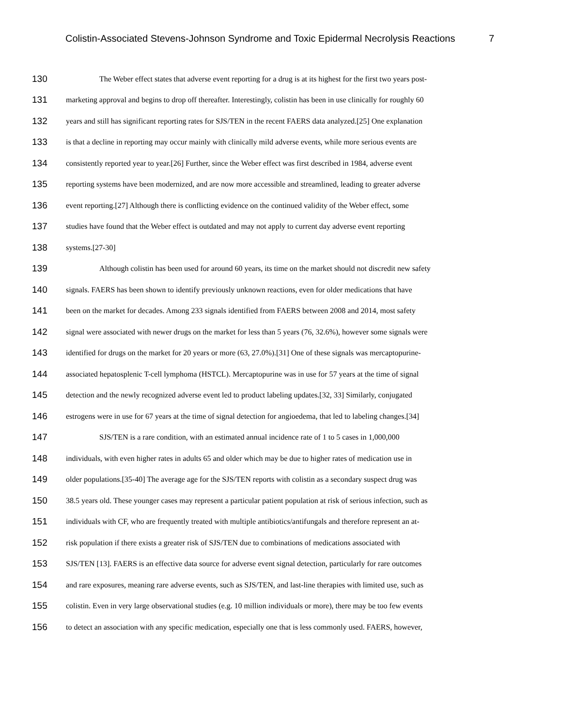Colistin-Associated Stevens-Johnson Syndrome and Toxic Epidermal Necrolysis Reactions 7
130 The Weber effect states that adverse event reporting for a drug is at its highest for the first two years post-
131 marketing approval and begins to drop off thereafter. Interestingly, colistin has been in use clinically for roughly 60
132 years and still has significant reporting rates for SJS/TEN in the recent FAERS data analyzed.[25] One explanation
133 is that a decline in reporting may occur mainly with clinically mild adverse events, while more serious events are
134 consistently reported year to year.[26] Further, since the Weber effect was first described in 1984, adverse event
135 reporting systems have been modernized, and are now more accessible and streamlined, leading to greater adverse
136 event reporting.[27] Although there is conflicting evidence on the continued validity of the Weber effect, some
137 studies have found that the Weber effect is outdated and may not apply to current day adverse event reporting
138 systems.[27-30]
139 Although colistin has been used for around 60 years, its time on the market should not discredit new safety
140 signals. FAERS has been shown to identify previously unknown reactions, even for older medications that have
141 been on the market for decades. Among 233 signals identified from FAERS between 2008 and 2014, most safety
142 signal were associated with newer drugs on the market for less than 5 years (76, 32.6%), however some signals were
143 identified for drugs on the market for 20 years or more (63, 27.0%).[31] One of these signals was mercaptopurine-
144 associated hepatosplenic T-cell lymphoma (HSTCL). Mercaptopurine was in use for 57 years at the time of signal
145 detection and the newly recognized adverse event led to product labeling updates.[32, 33] Similarly, conjugated
146 estrogens were in use for 67 years at the time of signal detection for angioedema, that led to labeling changes.[34]
147 SJS/TEN is a rare condition, with an estimated annual incidence rate of 1 to 5 cases in 1,000,000
148 individuals, with even higher rates in adults 65 and older which may be due to higher rates of medication use in
149 older populations.[35-40] The average age for the SJS/TEN reports with colistin as a secondary suspect drug was
150 38.5 years old. These younger cases may represent a particular patient population at risk of serious infection, such as
151 individuals with CF, who are frequently treated with multiple antibiotics/antifungals and therefore represent an at-
152 risk population if there exists a greater risk of SJS/TEN due to combinations of medications associated with
153 SJS/TEN [13]. FAERS is an effective data source for adverse event signal detection, particularly for rare outcomes
154 and rare exposures, meaning rare adverse events, such as SJS/TEN, and last-line therapies with limited use, such as
155 colistin. Even in very large observational studies (e.g. 10 million individuals or more), there may be too few events
156 to detect an association with any specific medication, especially one that is less commonly used. FAERS, however,